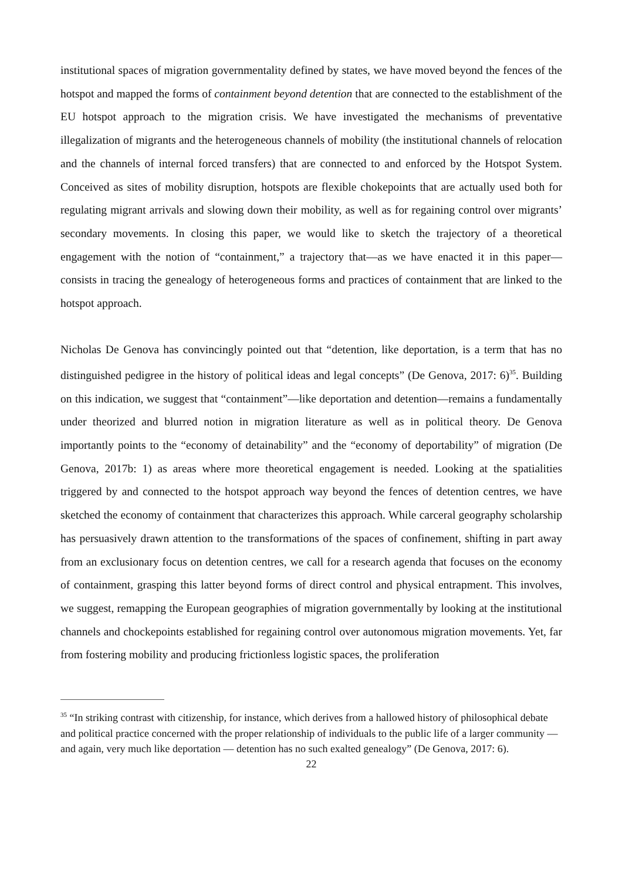institutional spaces of migration governmentality defined by states, we have moved beyond the fences of the hotspot and mapped the forms of containment beyond detention that are connected to the establishment of the EU hotspot approach to the migration crisis. We have investigated the mechanisms of preventative illegalization of migrants and the heterogeneous channels of mobility (the institutional channels of relocation and the channels of internal forced transfers) that are connected to and enforced by the Hotspot System. Conceived as sites of mobility disruption, hotspots are flexible chokepoints that are actually used both for regulating migrant arrivals and slowing down their mobility, as well as for regaining control over migrants’ secondary movements. In closing this paper, we would like to sketch the trajectory of a theoretical engagement with the notion of “containment,” a trajectory that—as we have enacted it in this paper—consists in tracing the genealogy of heterogeneous forms and practices of containment that are linked to the hotspot approach.
Nicholas De Genova has convincingly pointed out that “detention, like deportation, is a term that has no distinguished pedigree in the history of political ideas and legal concepts” (De Genova, 2017: 6)<sup>35</sup>. Building on this indication, we suggest that “containment”—like deportation and detention—remains a fundamentally under theorized and blurred notion in migration literature as well as in political theory. De Genova importantly points to the “economy of detainability” and the “economy of deportability” of migration (De Genova, 2017b: 1) as areas where more theoretical engagement is needed. Looking at the spatialities triggered by and connected to the hotspot approach way beyond the fences of detention centres, we have sketched the economy of containment that characterizes this approach. While carceral geography scholarship has persuasively drawn attention to the transformations of the spaces of confinement, shifting in part away from an exclusionary focus on detention centres, we call for a research agenda that focuses on the economy of containment, grasping this latter beyond forms of direct control and physical entrapment. This involves, we suggest, remapping the European geographies of migration governmentally by looking at the institutional channels and chockepoints established for regaining control over autonomous migration movements. Yet, far from fostering mobility and producing frictionless logistic spaces, the proliferation
<sup>35</sup> “In striking contrast with citizenship, for instance, which derives from a hallowed history of philosophical debate and political practice concerned with the proper relationship of individuals to the public life of a larger community — and again, very much like deportation — detention has no such exalted genealogy” (De Genova, 2017: 6).
22